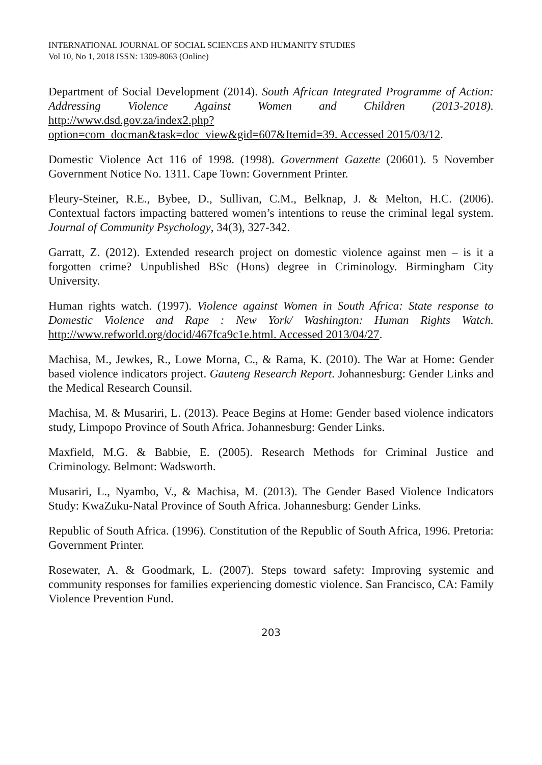INTERNATIONAL JOURNAL OF SOCIAL SCIENCES AND HUMANITY STUDIES
Vol 10, No 1, 2018 ISSN: 1309-8063 (Online)
Department of Social Development (2014). South African Integrated Programme of Action: Addressing Violence Against Women and Children (2013-2018). http://www.dsd.gov.za/index2.php?option=com_docman&task=doc_view&gid=607&Itemid=39. Accessed 2015/03/12.
Domestic Violence Act 116 of 1998. (1998). Government Gazette (20601). 5 November Government Notice No. 1311. Cape Town: Government Printer.
Fleury-Steiner, R.E., Bybee, D., Sullivan, C.M., Belknap, J. & Melton, H.C. (2006). Contextual factors impacting battered women’s intentions to reuse the criminal legal system. Journal of Community Psychology, 34(3), 327-342.
Garratt, Z. (2012). Extended research project on domestic violence against men – is it a forgotten crime? Unpublished BSc (Hons) degree in Criminology. Birmingham City University.
Human rights watch. (1997). Violence against Women in South Africa: State response to Domestic Violence and Rape : New York/ Washington: Human Rights Watch. http://www.refworld.org/docid/467fca9c1e.html. Accessed 2013/04/27.
Machisa, M., Jewkes, R., Lowe Morna, C., & Rama, K. (2010). The War at Home: Gender based violence indicators project. Gauteng Research Report. Johannesburg: Gender Links and the Medical Research Counsil.
Machisa, M. & Musariri, L. (2013). Peace Begins at Home: Gender based violence indicators study, Limpopo Province of South Africa. Johannesburg: Gender Links.
Maxfield, M.G. & Babbie, E. (2005). Research Methods for Criminal Justice and Criminology. Belmont: Wadsworth.
Musariri, L., Nyambo, V., & Machisa, M. (2013). The Gender Based Violence Indicators Study: KwaZuku-Natal Province of South Africa. Johannesburg: Gender Links.
Republic of South Africa. (1996). Constitution of the Republic of South Africa, 1996. Pretoria: Government Printer.
Rosewater, A. & Goodmark, L. (2007). Steps toward safety: Improving systemic and community responses for families experiencing domestic violence. San Francisco, CA: Family Violence Prevention Fund.
203